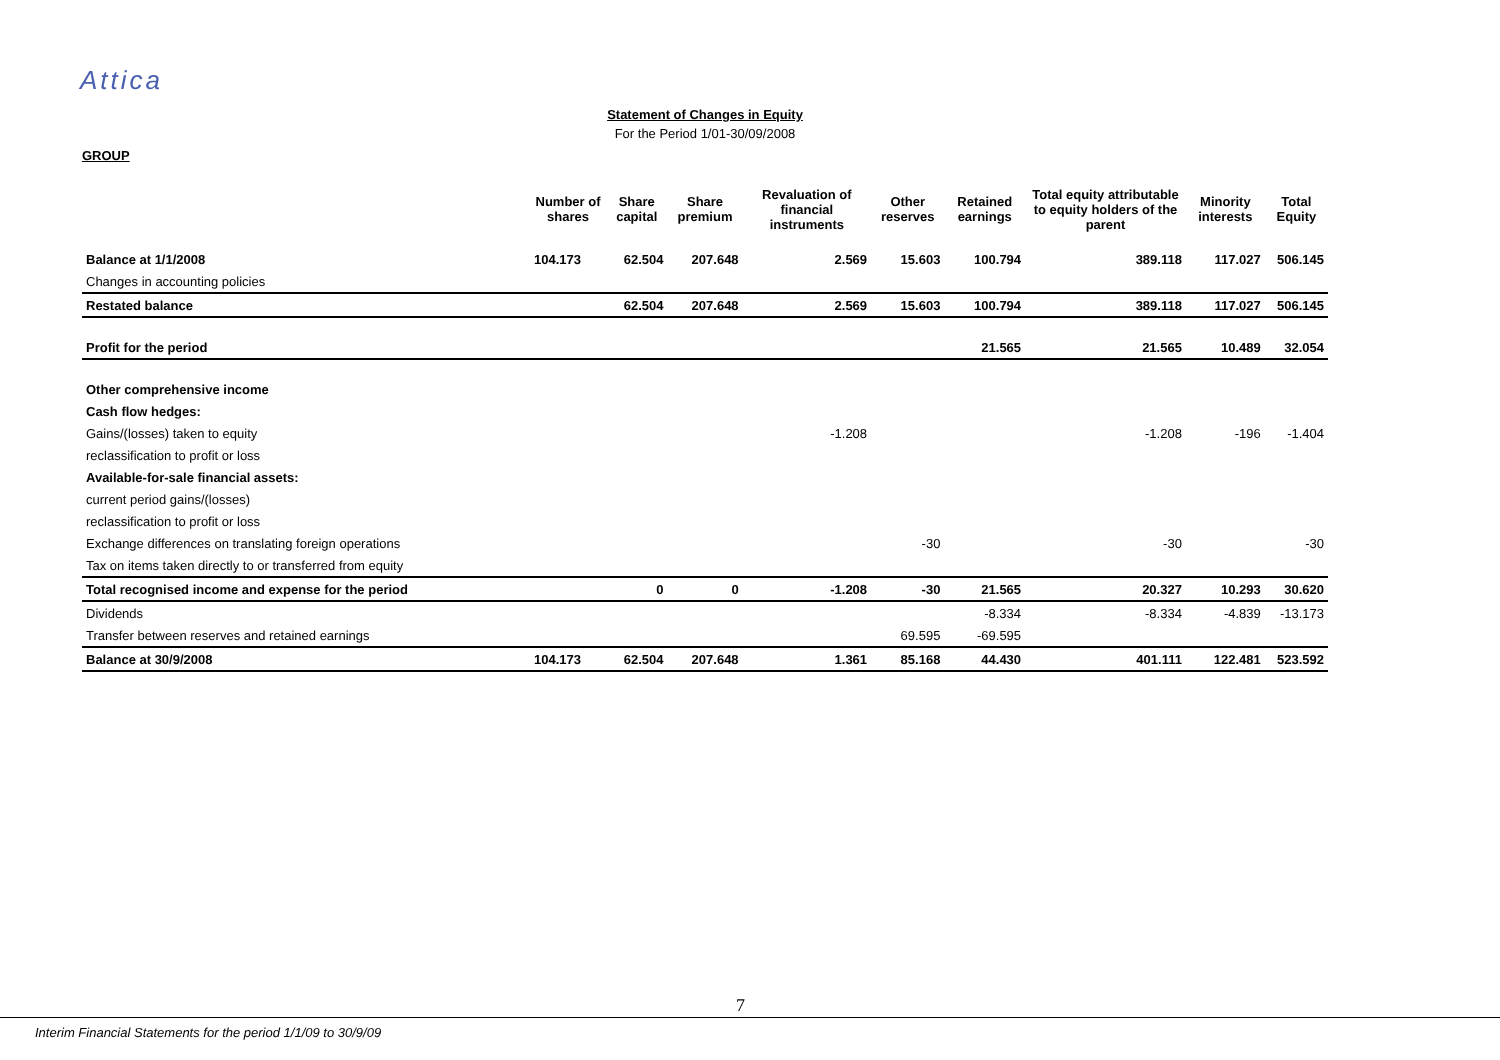Attica
Statement of Changes in Equity
For the Period 1/01-30/09/2008
GROUP
| | Number of shares | Share capital | Share premium | Revaluation of financial instruments | Other reserves | Retained earnings | Total equity attributable to equity holders of the parent | Minority interests | Total Equity |
| --- | --- | --- | --- | --- | --- | --- | --- | --- | --- |
| Balance at 1/1/2008 | 104.173 | 62.504 | 207.648 | 2.569 | 15.603 | 100.794 | 389.118 | 117.027 | 506.145 |
| Changes in accounting policies | | | | | | | | | |
| Restated balance | | 62.504 | 207.648 | 2.569 | 15.603 | 100.794 | 389.118 | 117.027 | 506.145 |
| Profit for the period | | | | | | 21.565 | 21.565 | 10.489 | 32.054 |
| Other comprehensive income | | | | | | | | | |
| Cash flow hedges: | | | | | | | | | |
| Gains/(losses) taken to equity | | | | -1.208 | | | -1.208 | -196 | -1.404 |
| reclassification to profit or loss | | | | | | | | | |
| Available-for-sale financial assets: | | | | | | | | | |
| current period gains/(losses) | | | | | | | | | |
| reclassification to profit or loss | | | | | | | | | |
| Exchange differences on translating foreign operations | | | | | -30 | | -30 | | -30 |
| Tax on items taken directly to or transferred from equity | | | | | | | | | |
| Total recognised income and expense for the period | | 0 | 0 | -1.208 | -30 | 21.565 | 20.327 | 10.293 | 30.620 |
| Dividends | | | | | | -8.334 | -8.334 | -4.839 | -13.173 |
| Transfer between reserves and retained earnings | | | | | 69.595 | -69.595 | | | |
| Balance at 30/9/2008 | 104.173 | 62.504 | 207.648 | 1.361 | 85.168 | 44.430 | 401.111 | 122.481 | 523.592 |
7
Interim Financial Statements for the period 1/1/09 to 30/9/09